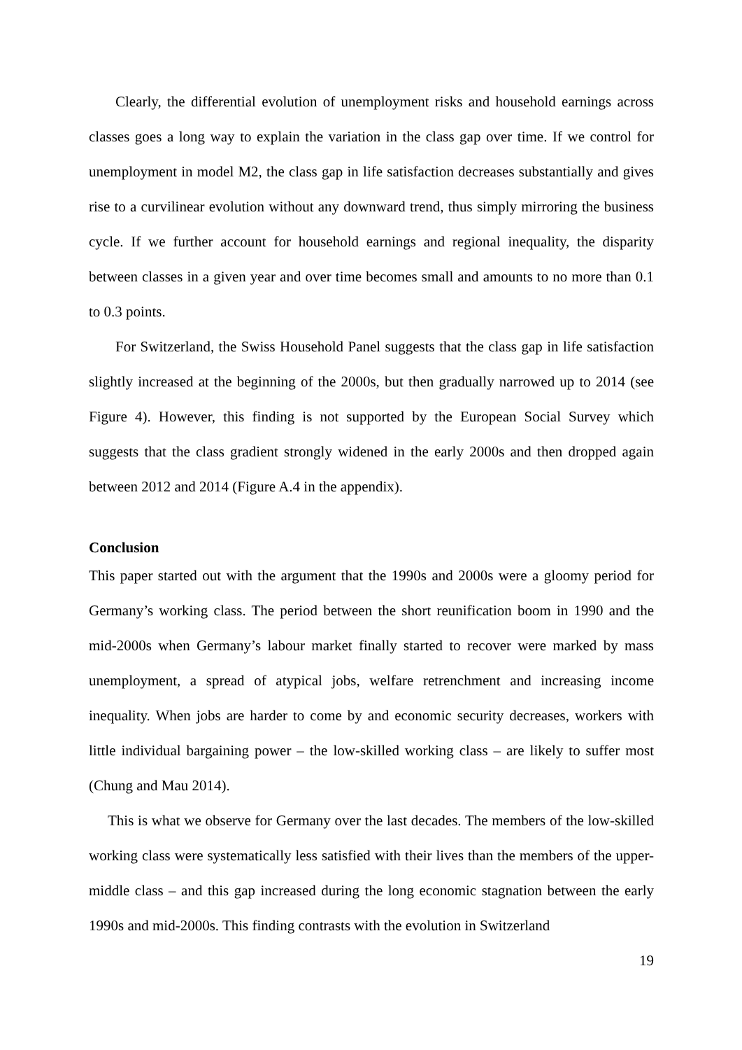Clearly, the differential evolution of unemployment risks and household earnings across classes goes a long way to explain the variation in the class gap over time. If we control for unemployment in model M2, the class gap in life satisfaction decreases substantially and gives rise to a curvilinear evolution without any downward trend, thus simply mirroring the business cycle. If we further account for household earnings and regional inequality, the disparity between classes in a given year and over time becomes small and amounts to no more than 0.1 to 0.3 points.
For Switzerland, the Swiss Household Panel suggests that the class gap in life satisfaction slightly increased at the beginning of the 2000s, but then gradually narrowed up to 2014 (see Figure 4). However, this finding is not supported by the European Social Survey which suggests that the class gradient strongly widened in the early 2000s and then dropped again between 2012 and 2014 (Figure A.4 in the appendix).
Conclusion
This paper started out with the argument that the 1990s and 2000s were a gloomy period for Germany’s working class. The period between the short reunification boom in 1990 and the mid-2000s when Germany’s labour market finally started to recover were marked by mass unemployment, a spread of atypical jobs, welfare retrenchment and increasing income inequality. When jobs are harder to come by and economic security decreases, workers with little individual bargaining power – the low-skilled working class – are likely to suffer most (Chung and Mau 2014).
This is what we observe for Germany over the last decades. The members of the low-skilled working class were systematically less satisfied with their lives than the members of the upper-middle class – and this gap increased during the long economic stagnation between the early 1990s and mid-2000s. This finding contrasts with the evolution in Switzerland
19